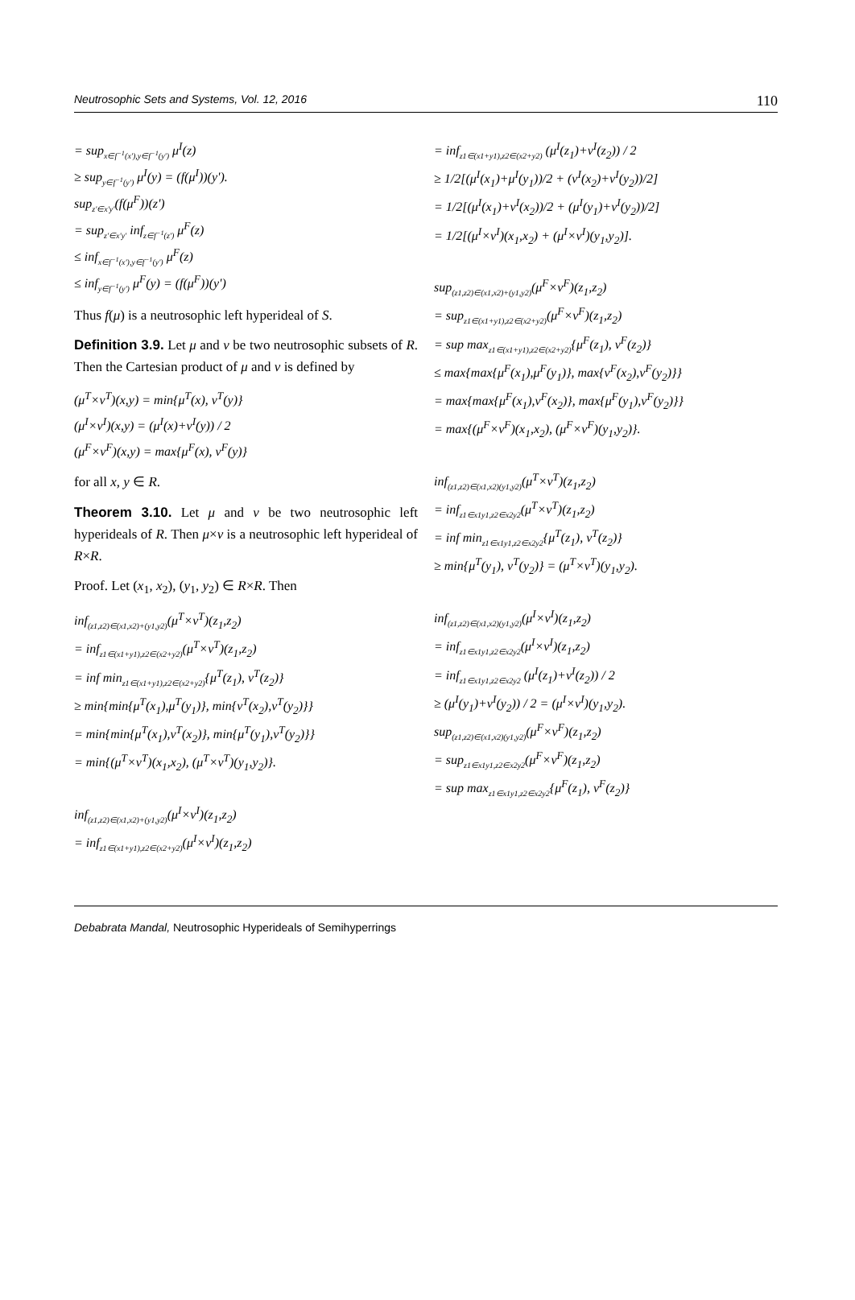Neutrosophic Sets and Systems, Vol. 12, 2016 110
= sup<sub>x∈f<sup>−1</sup>(x'),y∈f<sup>−1</sup>(y')</sub> μ<sup>I</sup>(z)
≥ sup<sub>y∈f<sup>−1</sup>(y')</sub> μ<sup>I</sup>(y) = (f(μ<sup>I</sup>))(y').
sup<sub>z'∈x'y'</sub>(f(μ<sup>F</sup>))(z')
= sup<sub>z'∈x'y'</sub> inf<sub>z∈f<sup>−1</sup>(z')</sub> μ<sup>F</sup>(z)
≤ inf<sub>x∈f<sup>−1</sup>(x'),y∈f<sup>−1</sup>(y')</sub> μ<sup>F</sup>(z)
≤ inf<sub>y∈f<sup>−1</sup>(y')</sub> μ<sup>F</sup>(y) = (f(μ<sup>F</sup>))(y')
Thus f(μ) is a neutrosophic left hyperideal of S.
Definition 3.9. Let μ and ν be two neutrosophic subsets of R. Then the Cartesian product of μ and ν is defined by
(μ<sup>T</sup>×ν<sup>T</sup>)(x,y) = min{μ<sup>T</sup>(x), ν<sup>T</sup>(y)}
(μ<sup>I</sup>×ν<sup>I</sup>)(x,y) = (μ<sup>I</sup>(x)+ν<sup>I</sup>(y)) / 2
(μ<sup>F</sup>×ν<sup>F</sup>)(x,y) = max{μ<sup>F</sup>(x), ν<sup>F</sup>(y)}
for all x, y ∈ R.
Theorem 3.10. Let μ and ν be two neutrosophic left hyperideals of R. Then μ×ν is a neutrosophic left hyperideal of R×R.
Proof. Let (x<sub>1</sub>, x<sub>2</sub>), (y<sub>1</sub>, y<sub>2</sub>) ∈ R×R. Then
inf<sub>(z1,z2)∈(x1,x2)+(y1,y2)</sub>(μ<sup>T</sup>×ν<sup>T</sup>)(z<sub>1</sub>,z<sub>2</sub>)
= inf<sub>z1∈(x1+y1),z2∈(x2+y2)</sub>(μ<sup>T</sup>×ν<sup>T</sup>)(z<sub>1</sub>,z<sub>2</sub>)
= inf min<sub>z1∈(x1+y1),z2∈(x2+y2)</sub>{μ<sup>T</sup>(z<sub>1</sub>), ν<sup>T</sup>(z<sub>2</sub>)}
≥ min{min{μ<sup>T</sup>(x<sub>1</sub>),μ<sup>T</sup>(y<sub>1</sub>)}, min{ν<sup>T</sup>(x<sub>2</sub>),ν<sup>T</sup>(y<sub>2</sub>)}}
= min{min{μ<sup>T</sup>(x<sub>1</sub>),ν<sup>T</sup>(x<sub>2</sub>)}, min{μ<sup>T</sup>(y<sub>1</sub>),ν<sup>T</sup>(y<sub>2</sub>)}}
= min{(μ<sup>T</sup>×ν<sup>T</sup>)(x<sub>1</sub>,x<sub>2</sub>), (μ<sup>T</sup>×ν<sup>T</sup>)(y<sub>1</sub>,y<sub>2</sub>)}.
inf<sub>(z1,z2)∈(x1,x2)+(y1,y2)</sub>(μ<sup>I</sup>×ν<sup>I</sup>)(z<sub>1</sub>,z<sub>2</sub>)
= inf<sub>z1∈(x1+y1),z2∈(x2+y2)</sub>(μ<sup>I</sup>×ν<sup>I</sup>)(z<sub>1</sub>,z<sub>2</sub>)
= inf<sub>z1∈(x1+y1),z2∈(x2+y2)</sub> (μ<sup>I</sup>(z<sub>1</sub>)+ν<sup>I</sup>(z<sub>2</sub>)) / 2
≥ 1/2[(μ<sup>I</sup>(x<sub>1</sub>)+μ<sup>I</sup>(y<sub>1</sub>))/2 + (ν<sup>I</sup>(x<sub>2</sub>)+ν<sup>I</sup>(y<sub>2</sub>))/2]
= 1/2[(μ<sup>I</sup>(x<sub>1</sub>)+ν<sup>I</sup>(x<sub>2</sub>))/2 + (μ<sup>I</sup>(y<sub>1</sub>)+ν<sup>I</sup>(y<sub>2</sub>))/2]
= 1/2[(μ<sup>I</sup>×ν<sup>I</sup>)(x<sub>1</sub>,x<sub>2</sub>) + (μ<sup>I</sup>×ν<sup>I</sup>)(y<sub>1</sub>,y<sub>2</sub>)].
sup<sub>(z1,z2)∈(x1,x2)+(y1,y2)</sub>(μ<sup>F</sup>×ν<sup>F</sup>)(z<sub>1</sub>,z<sub>2</sub>)
= sup<sub>z1∈(x1+y1),z2∈(x2+y2)</sub>(μ<sup>F</sup>×ν<sup>F</sup>)(z<sub>1</sub>,z<sub>2</sub>)
= sup max<sub>z1∈(x1+y1),z2∈(x2+y2)</sub>{μ<sup>F</sup>(z<sub>1</sub>), ν<sup>F</sup>(z<sub>2</sub>)}
≤ max{max{μ<sup>F</sup>(x<sub>1</sub>),μ<sup>F</sup>(y<sub>1</sub>)}, max{ν<sup>F</sup>(x<sub>2</sub>),ν<sup>F</sup>(y<sub>2</sub>)}}
= max{max{μ<sup>F</sup>(x<sub>1</sub>),ν<sup>F</sup>(x<sub>2</sub>)}, max{μ<sup>F</sup>(y<sub>1</sub>),ν<sup>F</sup>(y<sub>2</sub>)}}
= max{(μ<sup>F</sup>×ν<sup>F</sup>)(x<sub>1</sub>,x<sub>2</sub>), (μ<sup>F</sup>×ν<sup>F</sup>)(y<sub>1</sub>,y<sub>2</sub>)}.
inf<sub>(z1,z2)∈(x1,x2)(y1,y2)</sub>(μ<sup>T</sup>×ν<sup>T</sup>)(z<sub>1</sub>,z<sub>2</sub>)
= inf<sub>z1∈x1y1,z2∈x2y2</sub>(μ<sup>T</sup>×ν<sup>T</sup>)(z<sub>1</sub>,z<sub>2</sub>)
= inf min<sub>z1∈x1y1,z2∈x2y2</sub>{μ<sup>T</sup>(z<sub>1</sub>), ν<sup>T</sup>(z<sub>2</sub>)}
≥ min{μ<sup>T</sup>(y<sub>1</sub>), ν<sup>T</sup>(y<sub>2</sub>)} = (μ<sup>T</sup>×ν<sup>T</sup>)(y<sub>1</sub>,y<sub>2</sub>).
inf<sub>(z1,z2)∈(x1,x2)(y1,y2)</sub>(μ<sup>I</sup>×ν<sup>I</sup>)(z<sub>1</sub>,z<sub>2</sub>)
= inf<sub>z1∈x1y1,z2∈x2y2</sub>(μ<sup>I</sup>×ν<sup>I</sup>)(z<sub>1</sub>,z<sub>2</sub>)
= inf<sub>z1∈x1y1,z2∈x2y2</sub> (μ<sup>I</sup>(z<sub>1</sub>)+ν<sup>I</sup>(z<sub>2</sub>)) / 2
≥ (μ<sup>I</sup>(y<sub>1</sub>)+ν<sup>I</sup>(y<sub>2</sub>)) / 2 = (μ<sup>I</sup>×ν<sup>I</sup>)(y<sub>1</sub>,y<sub>2</sub>).
sup<sub>(z1,z2)∈(x1,x2)(y1,y2)</sub>(μ<sup>F</sup>×ν<sup>F</sup>)(z<sub>1</sub>,z<sub>2</sub>)
= sup<sub>z1∈x1y1,z2∈x2y2</sub>(μ<sup>F</sup>×ν<sup>F</sup>)(z<sub>1</sub>,z<sub>2</sub>)
= sup max<sub>z1∈x1y1,z2∈x2y2</sub>{μ<sup>F</sup>(z<sub>1</sub>), ν<sup>F</sup>(z<sub>2</sub>)}
Debabrata Mandal, Neutrosophic Hyperideals of Semihyperrings